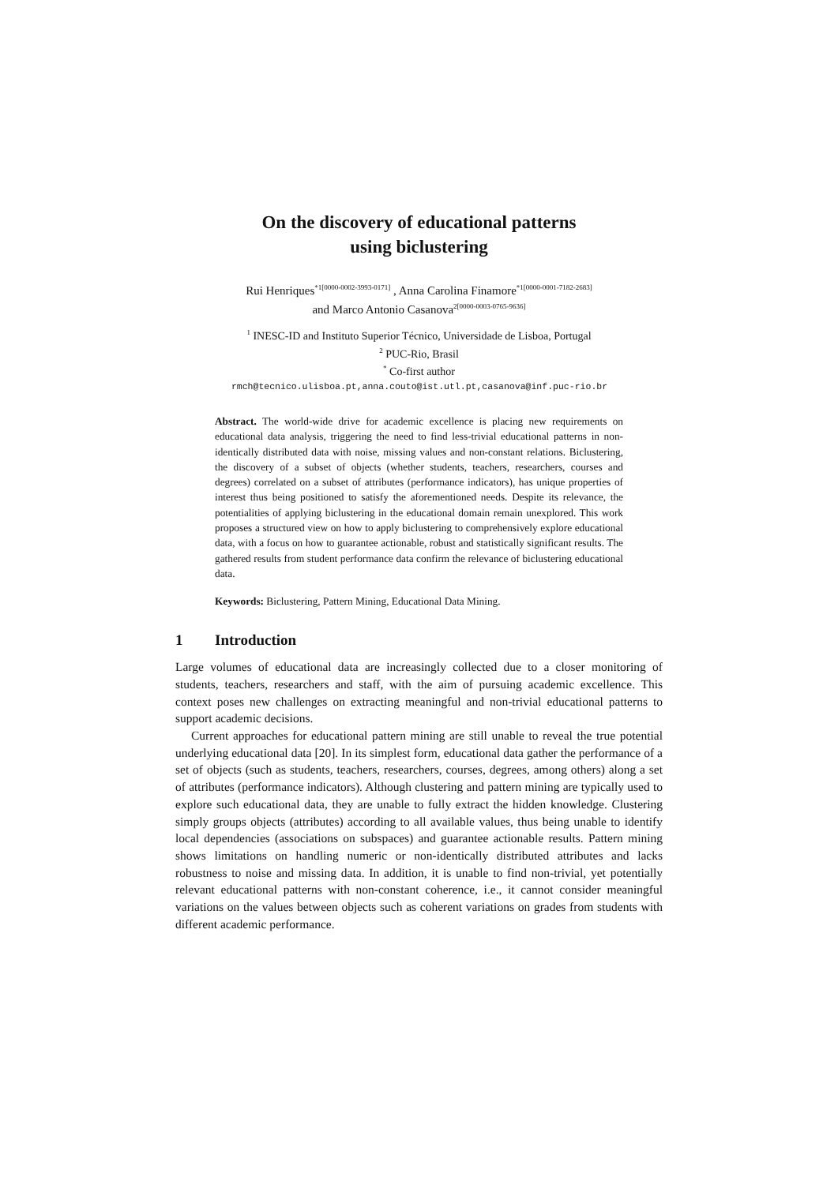On the discovery of educational patterns
using biclustering
Rui Henriques<sup>*1[0000-0002-3993-0171]</sup> , Anna Carolina Finamore<sup>*1[0000-0001-7182-2683]</sup>
and Marco Antonio Casanova<sup>2[0000-0003-0765-9636]</sup>
<sup>1</sup> INESC-ID and Instituto Superior Técnico, Universidade de Lisboa, Portugal
<sup>2</sup> PUC-Rio, Brasil
<sup>*</sup> Co-first author
rmch@tecnico.ulisboa.pt,anna.couto@ist.utl.pt,casanova@inf.puc-rio.br
Abstract. The world-wide drive for academic excellence is placing new requirements on educational data analysis, triggering the need to find less-trivial educational patterns in non-identically distributed data with noise, missing values and non-constant relations. Biclustering, the discovery of a subset of objects (whether students, teachers, researchers, courses and degrees) correlated on a subset of attributes (performance indicators), has unique properties of interest thus being positioned to satisfy the aforementioned needs. Despite its relevance, the potentialities of applying biclustering in the educational domain remain unexplored. This work proposes a structured view on how to apply biclustering to comprehensively explore educational data, with a focus on how to guarantee actionable, robust and statistically significant results. The gathered results from student performance data confirm the relevance of biclustering educational data.
Keywords: Biclustering, Pattern Mining, Educational Data Mining.
1 Introduction
Large volumes of educational data are increasingly collected due to a closer monitoring of students, teachers, researchers and staff, with the aim of pursuing academic excellence. This context poses new challenges on extracting meaningful and non-trivial educational patterns to support academic decisions.
Current approaches for educational pattern mining are still unable to reveal the true potential underlying educational data [20]. In its simplest form, educational data gather the performance of a set of objects (such as students, teachers, researchers, courses, degrees, among others) along a set of attributes (performance indicators). Although clustering and pattern mining are typically used to explore such educational data, they are unable to fully extract the hidden knowledge. Clustering simply groups objects (attributes) according to all available values, thus being unable to identify local dependencies (associations on subspaces) and guarantee actionable results. Pattern mining shows limitations on handling numeric or non-identically distributed attributes and lacks robustness to noise and missing data. In addition, it is unable to find non-trivial, yet potentially relevant educational patterns with non-constant coherence, i.e., it cannot consider meaningful variations on the values between objects such as coherent variations on grades from students with different academic performance.